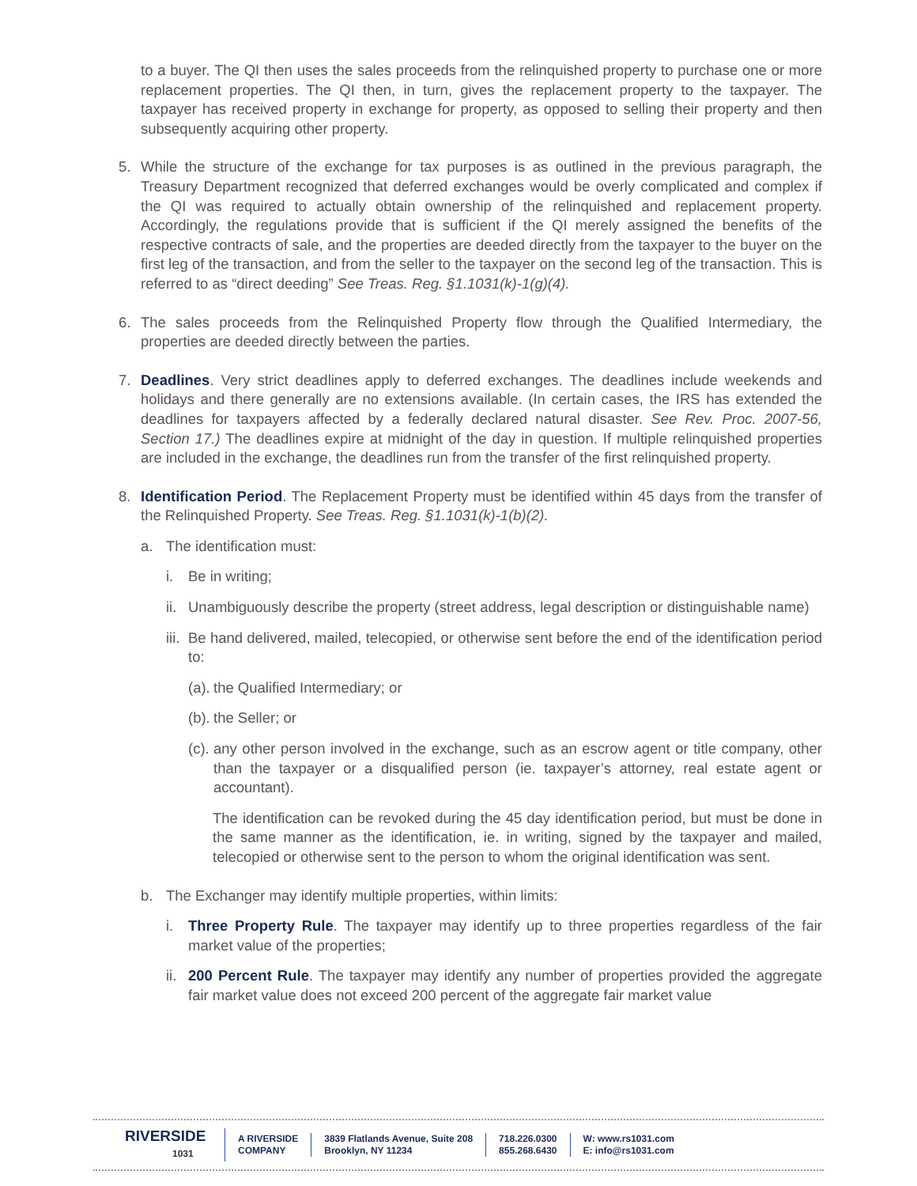to a buyer. The QI then uses the sales proceeds from the relinquished property to purchase one or more replacement properties. The QI then, in turn, gives the replacement property to the taxpayer. The taxpayer has received property in exchange for property, as opposed to selling their property and then subsequently acquiring other property.
5. While the structure of the exchange for tax purposes is as outlined in the previous paragraph, the Treasury Department recognized that deferred exchanges would be overly complicated and complex if the QI was required to actually obtain ownership of the relinquished and replacement property. Accordingly, the regulations provide that is sufficient if the QI merely assigned the benefits of the respective contracts of sale, and the properties are deeded directly from the taxpayer to the buyer on the first leg of the transaction, and from the seller to the taxpayer on the second leg of the transaction. This is referred to as “direct deeding” See Treas. Reg. §1.1031(k)-1(g)(4).
6. The sales proceeds from the Relinquished Property flow through the Qualified Intermediary, the properties are deeded directly between the parties.
7. Deadlines. Very strict deadlines apply to deferred exchanges. The deadlines include weekends and holidays and there generally are no extensions available. (In certain cases, the IRS has extended the deadlines for taxpayers affected by a federally declared natural disaster. See Rev. Proc. 2007-56, Section 17.) The deadlines expire at midnight of the day in question. If multiple relinquished properties are included in the exchange, the deadlines run from the transfer of the first relinquished property.
8. Identification Period. The Replacement Property must be identified within 45 days from the transfer of the Relinquished Property. See Treas. Reg. §1.1031(k)-1(b)(2).
a. The identification must:
i. Be in writing;
ii.
Unambiguously describe the property (street address, legal description or distinguishable name)
iii.
Be hand delivered, mailed, telecopied, or otherwise sent before the end of the identification period to:
(a).
the Qualified Intermediary; or
(b).
the Seller; or
(c).
any other person involved in the exchange, such as an escrow agent or title company, other than the taxpayer or a disqualified person (ie. taxpayer’s attorney, real estate agent or accountant).
The identification can be revoked during the 45 day identification period, but must be done in the same manner as the identification, ie. in writing, signed by the taxpayer and mailed, telecopied or otherwise sent to the person to whom the original identification was sent.
b. The Exchanger may identify multiple properties, within limits:
i. Three Property Rule. The taxpayer may identify up to three properties regardless of the fair market value of the properties;
ii.
200 Percent Rule. The taxpayer may identify any number of properties provided the aggregate fair market value does not exceed 200 percent of the aggregate fair market value
RIVERSIDE
1031
A RIVERSIDE
COMPANY
3839 Flatlands Avenue, Suite 208
Brooklyn, NY 11234
718.226.0300
855.268.6430
W: www.rs1031.com
E: info@rs1031.com